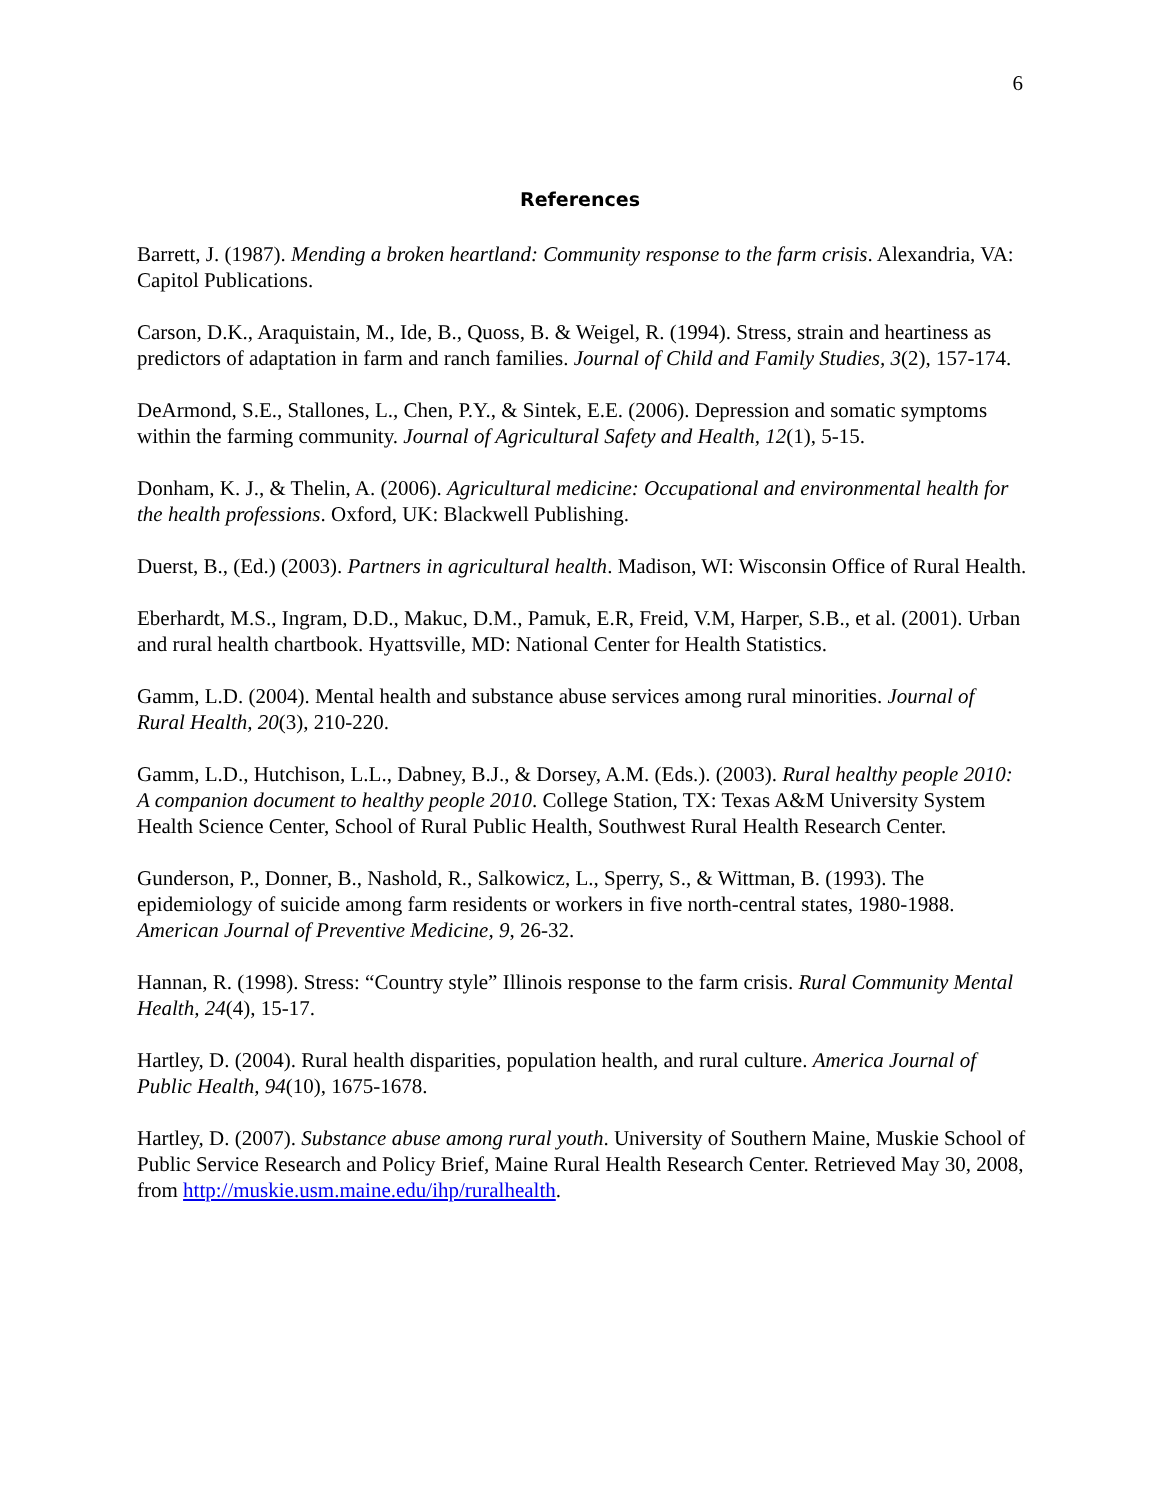6
References
Barrett, J. (1987). Mending a broken heartland: Community response to the farm crisis. Alexandria, VA: Capitol Publications.
Carson, D.K., Araquistain, M., Ide, B., Quoss, B. & Weigel, R. (1994). Stress, strain and heartiness as predictors of adaptation in farm and ranch families. Journal of Child and Family Studies, 3(2), 157-174.
DeArmond, S.E., Stallones, L., Chen, P.Y., & Sintek, E.E. (2006). Depression and somatic symptoms within the farming community. Journal of Agricultural Safety and Health, 12(1), 5-15.
Donham, K. J., & Thelin, A. (2006). Agricultural medicine: Occupational and environmental health for the health professions. Oxford, UK: Blackwell Publishing.
Duerst, B., (Ed.) (2003). Partners in agricultural health. Madison, WI: Wisconsin Office of Rural Health.
Eberhardt, M.S., Ingram, D.D., Makuc, D.M., Pamuk, E.R, Freid, V.M, Harper, S.B., et al. (2001). Urban and rural health chartbook. Hyattsville, MD: National Center for Health Statistics.
Gamm, L.D. (2004). Mental health and substance abuse services among rural minorities. Journal of Rural Health, 20(3), 210-220.
Gamm, L.D., Hutchison, L.L., Dabney, B.J., & Dorsey, A.M. (Eds.). (2003). Rural healthy people 2010: A companion document to healthy people 2010. College Station, TX: Texas A&M University System Health Science Center, School of Rural Public Health, Southwest Rural Health Research Center.
Gunderson, P., Donner, B., Nashold, R., Salkowicz, L., Sperry, S., & Wittman, B. (1993). The epidemiology of suicide among farm residents or workers in five north-central states, 1980-1988. American Journal of Preventive Medicine, 9, 26-32.
Hannan, R. (1998). Stress: “Country style” Illinois response to the farm crisis. Rural Community Mental Health, 24(4), 15-17.
Hartley, D. (2004). Rural health disparities, population health, and rural culture. America Journal of Public Health, 94(10), 1675-1678.
Hartley, D. (2007). Substance abuse among rural youth. University of Southern Maine, Muskie School of Public Service Research and Policy Brief, Maine Rural Health Research Center. Retrieved May 30, 2008, from http://muskie.usm.maine.edu/ihp/ruralhealth.